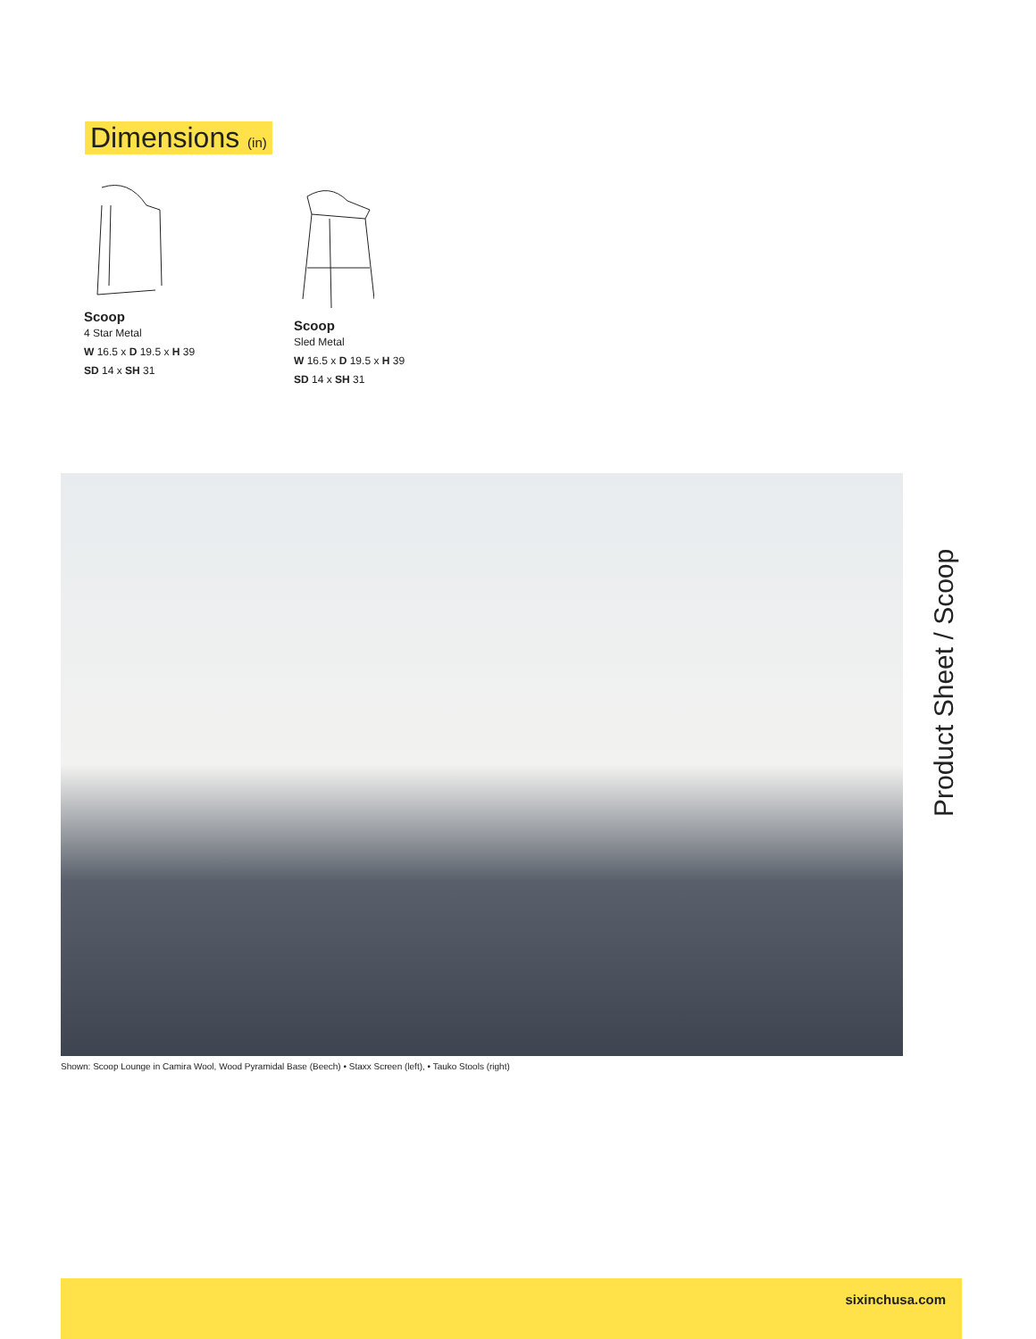Dimensions (in)
Scoop
4 Star Metal
W 16.5 x D 19.5 x H 39
SD 14 x SH 31
Scoop
Sled Metal
W 16.5 x D 19.5 x H 39
SD 14 x SH 31
Shown: Scoop Lounge in Camira Wool, Wood Pyramidal Base (Beech) • Staxx Screen (left), • Tauko Stools (right)
Product Sheet / Scoop
sixinchusa.com